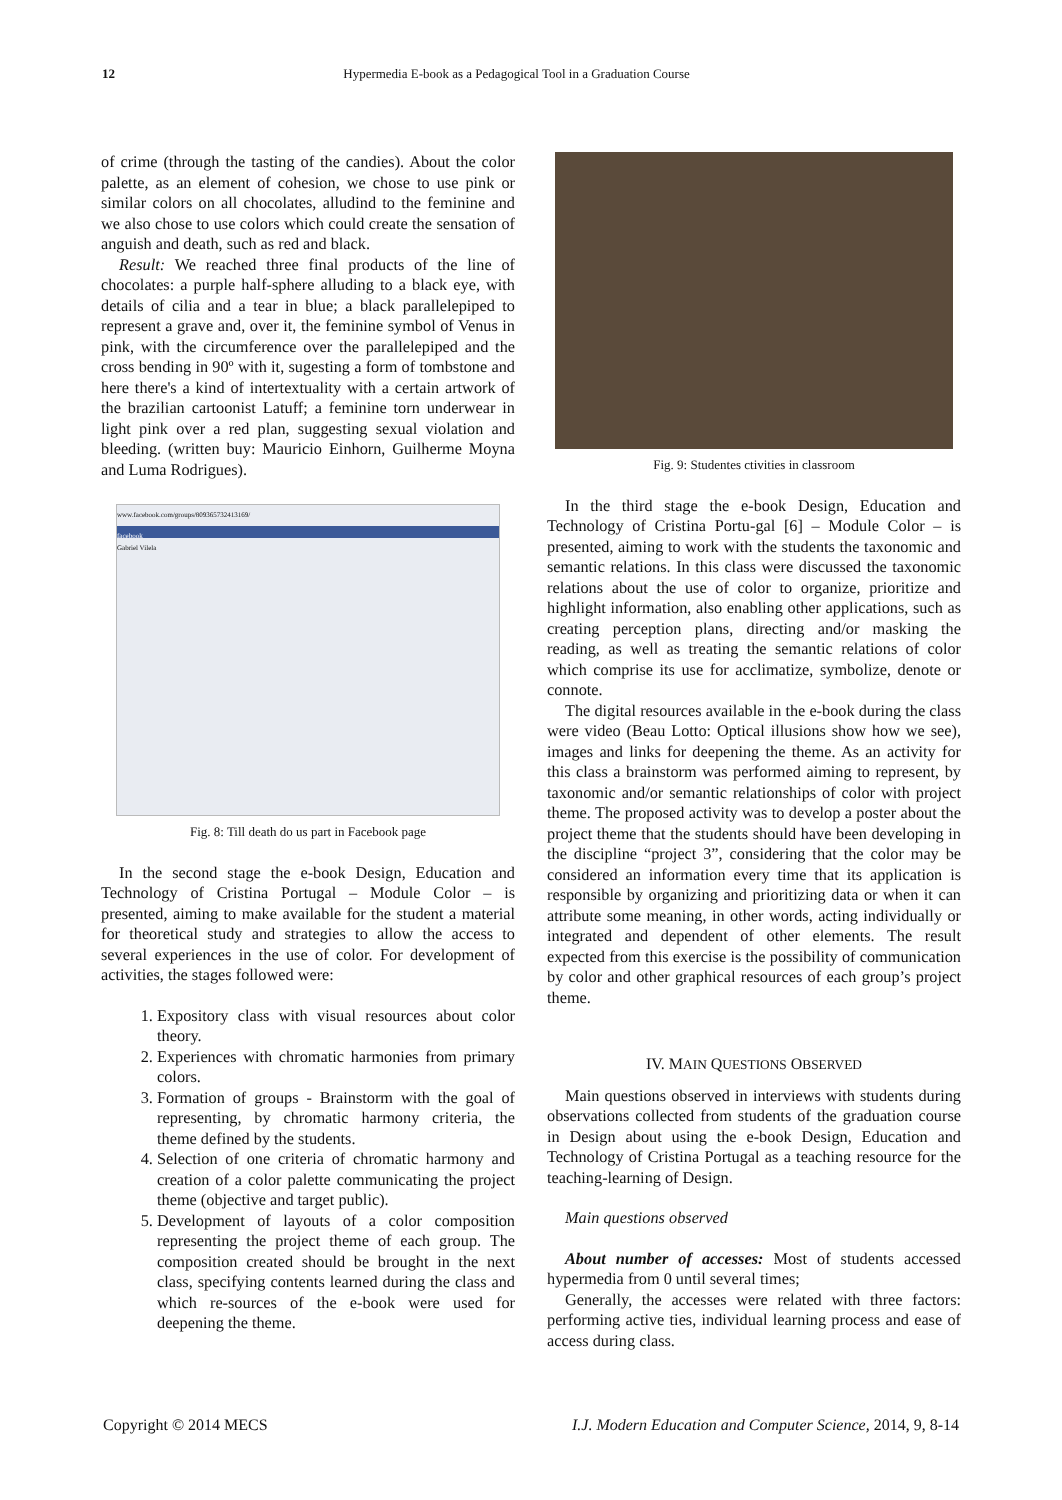12 Hypermedia E-book as a Pedagogical Tool in a Graduation Course
of crime (through the tasting of the candies). About the color palette, as an element of cohesion, we chose to use pink or similar colors on all chocolates, alludind to the feminine and we also chose to use colors which could create the sensation of anguish and death, such as red and black.
Result: We reached three final products of the line of chocolates: a purple half-sphere alluding to a black eye, with details of cilia and a tear in blue; a black parallelepiped to represent a grave and, over it, the feminine symbol of Venus in pink, with the circumference over the parallelepiped and the cross bending in 90º with it, sugesting a form of tombstone and here there's a kind of intertextuality with a certain artwork of the brazilian cartoonist Latuff; a feminine torn underwear in light pink over a red plan, suggesting sexual violation and bleeding. (written buy: Mauricio Einhorn, Guilherme Moyna and Luma Rodrigues).
www.facebook.com/groups/809365732413169/
facebook
Gabriel Vilela
Fig. 8: Till death do us part in Facebook page
In the second stage the e-book Design, Education and Technology of Cristina Portugal – Module Color – is presented, aiming to make available for the student a material for theoretical study and strategies to allow the access to several experiences in the use of color. For development of activities, the stages followed were:
1. Expository class with visual resources about color theory.
2. Experiences with chromatic harmonies from primary colors.
3. Formation of groups - Brainstorm with the goal of representing, by chromatic harmony criteria, the theme defined by the students.
4. Selection of one criteria of chromatic harmony and creation of a color palette communicating the project theme (objective and target public).
5. Development of layouts of a color composition representing the project theme of each group. The composition created should be brought in the next class, specifying contents learned during the class and which re-sources of the e-book were used for deepening the theme.
Fig. 9: Studentes ctivities in classroom
In the third stage the e-book Design, Education and Technology of Cristina Portu-gal [6] – Module Color – is presented, aiming to work with the students the taxonomic and semantic relations. In this class were discussed the taxonomic relations about the use of color to organize, prioritize and highlight information, also enabling other applications, such as creating perception plans, directing and/or masking the reading, as well as treating the semantic relations of color which comprise its use for acclimatize, symbolize, denote or connote.
The digital resources available in the e-book during the class were video (Beau Lotto: Optical illusions show how we see), images and links for deepening the theme. As an activity for this class a brainstorm was performed aiming to represent, by taxonomic and/or semantic relationships of color with project theme. The proposed activity was to develop a poster about the project theme that the students should have been developing in the discipline “project 3”, considering that the color may be considered an information every time that its application is responsible by organizing and prioritizing data or when it can attribute some meaning, in other words, acting individually or integrated and dependent of other elements. The result expected from this exercise is the possibility of communication by color and other graphical resources of each group’s project theme.
IV. MAIN QUESTIONS OBSERVED
Main questions observed in interviews with students during observations collected from students of the graduation course in Design about using the e-book Design, Education and Technology of Cristina Portugal as a teaching resource for the teaching-learning of Design.
Main questions observed
About number of accesses: Most of students accessed hypermedia from 0 until several times;
Generally, the accesses were related with three factors: performing active ties, individual learning process and ease of access during class.
Copyright © 2014 MECS I.J. Modern Education and Computer Science, 2014, 9, 8-14